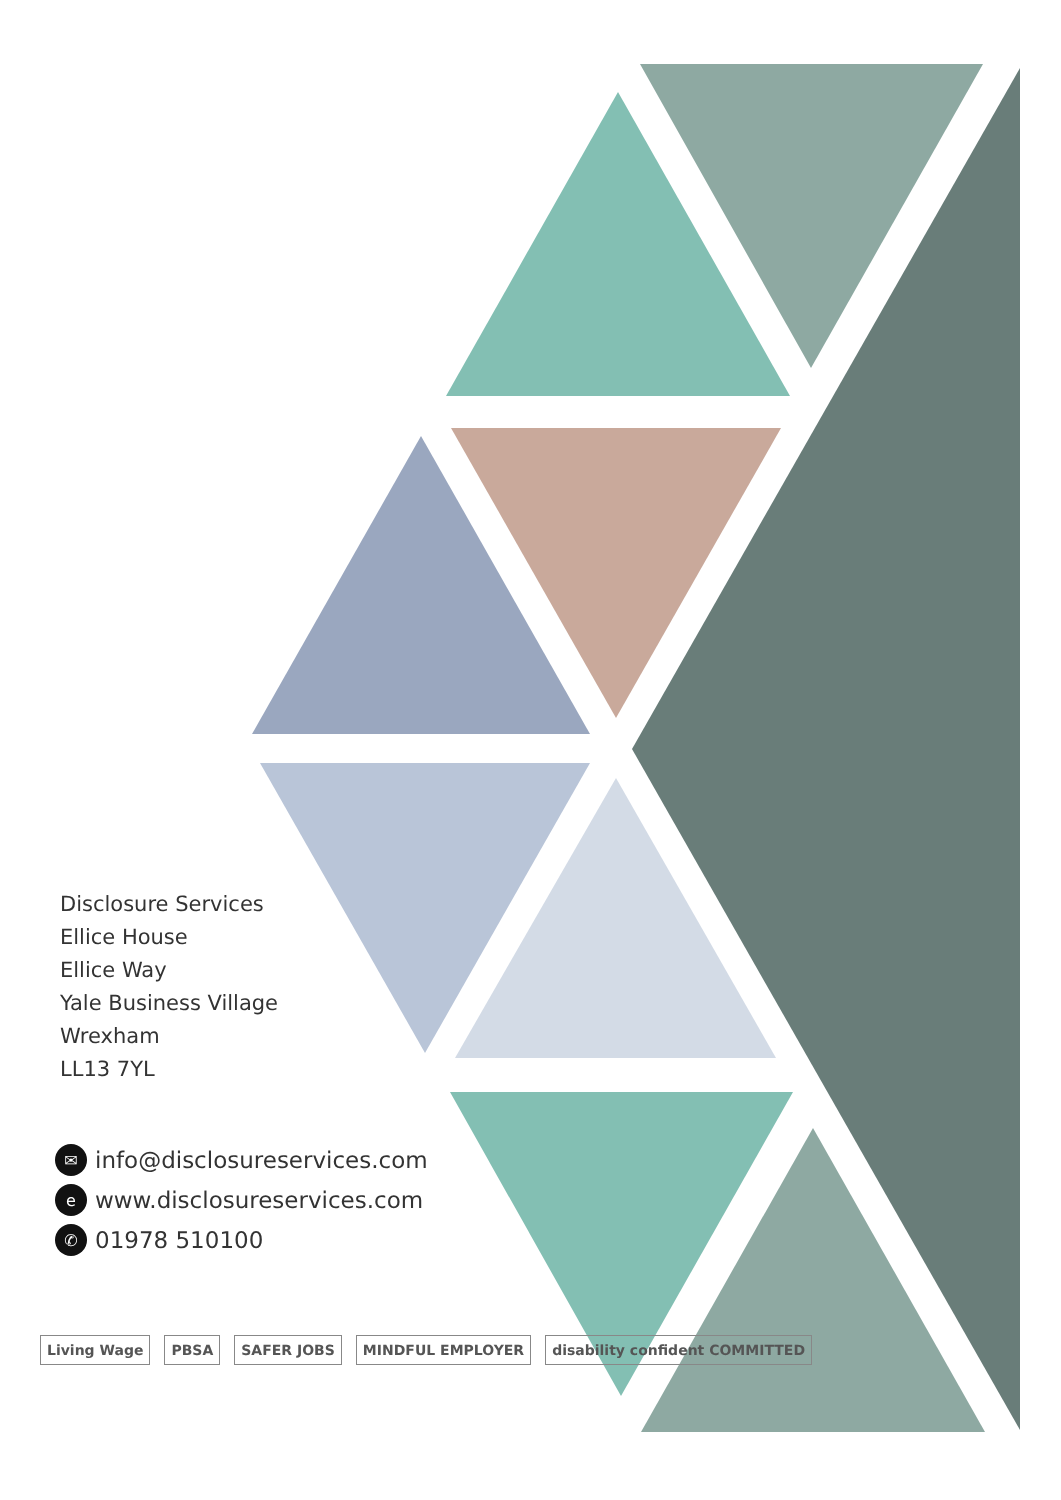Disclosure Services
Ellice House
Ellice Way
Yale Business Village
Wrexham
LL13 7YL
✉ info@disclosureservices.com
ewww.disclosureservices.com
✆ 01978 510100
Living Wage PBSA SAFER JOBS MINDFUL EMPLOYER disability confident COMMITTED